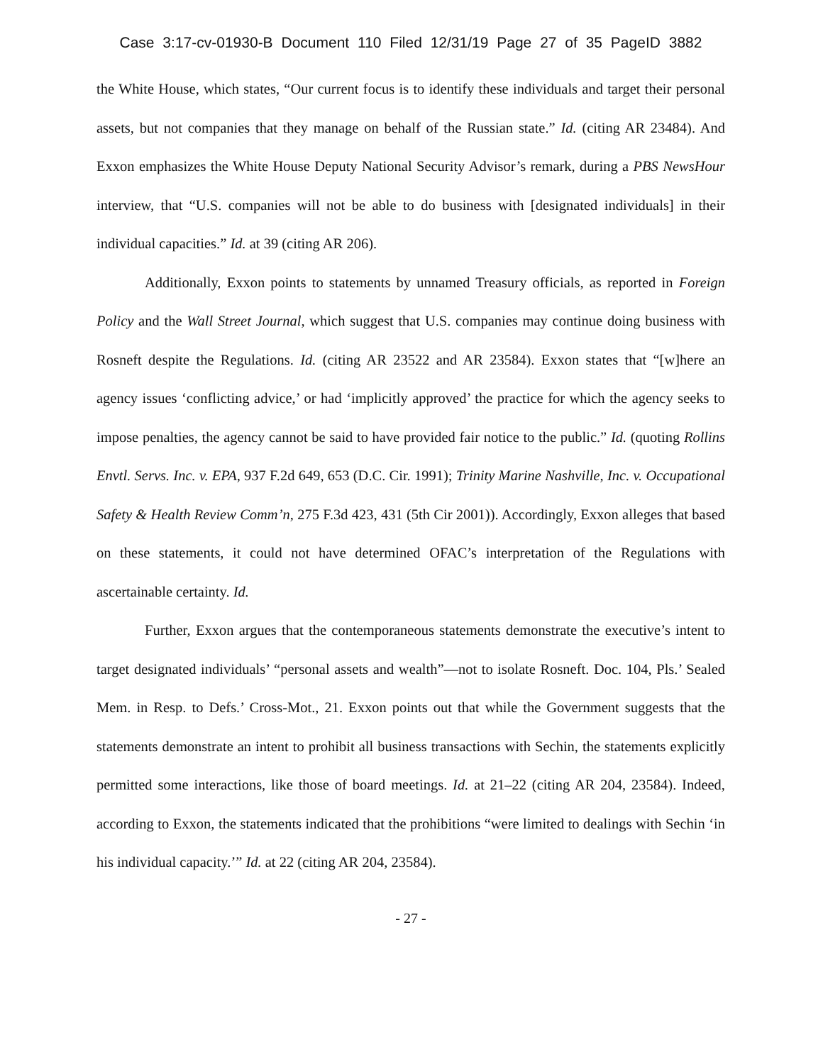Case 3:17-cv-01930-B Document 110 Filed 12/31/19 Page 27 of 35 PageID 3882
the White House, which states, “Our current focus is to identify these individuals and target their personal assets, but not companies that they manage on behalf of the Russian state.” Id. (citing AR 23484). And Exxon emphasizes the White House Deputy National Security Advisor’s remark, during a PBS NewsHour interview, that “U.S. companies will not be able to do business with [designated individuals] in their individual capacities.” Id. at 39 (citing AR 206).
Additionally, Exxon points to statements by unnamed Treasury officials, as reported in Foreign Policy and the Wall Street Journal, which suggest that U.S. companies may continue doing business with Rosneft despite the Regulations. Id. (citing AR 23522 and AR 23584). Exxon states that “[w]here an agency issues ‘conflicting advice,’ or had ‘implicitly approved’ the practice for which the agency seeks to impose penalties, the agency cannot be said to have provided fair notice to the public.” Id. (quoting Rollins Envtl. Servs. Inc. v. EPA, 937 F.2d 649, 653 (D.C. Cir. 1991); Trinity Marine Nashville, Inc. v. Occupational Safety & Health Review Comm’n, 275 F.3d 423, 431 (5th Cir 2001)). Accordingly, Exxon alleges that based on these statements, it could not have determined OFAC’s interpretation of the Regulations with ascertainable certainty. Id.
Further, Exxon argues that the contemporaneous statements demonstrate the executive’s intent to target designated individuals’ “personal assets and wealth”—not to isolate Rosneft. Doc. 104, Pls.’ Sealed Mem. in Resp. to Defs.’ Cross-Mot., 21. Exxon points out that while the Government suggests that the statements demonstrate an intent to prohibit all business transactions with Sechin, the statements explicitly permitted some interactions, like those of board meetings. Id. at 21–22 (citing AR 204, 23584). Indeed, according to Exxon, the statements indicated that the prohibitions “were limited to dealings with Sechin ‘in his individual capacity.’” Id. at 22 (citing AR 204, 23584).
- 27 -